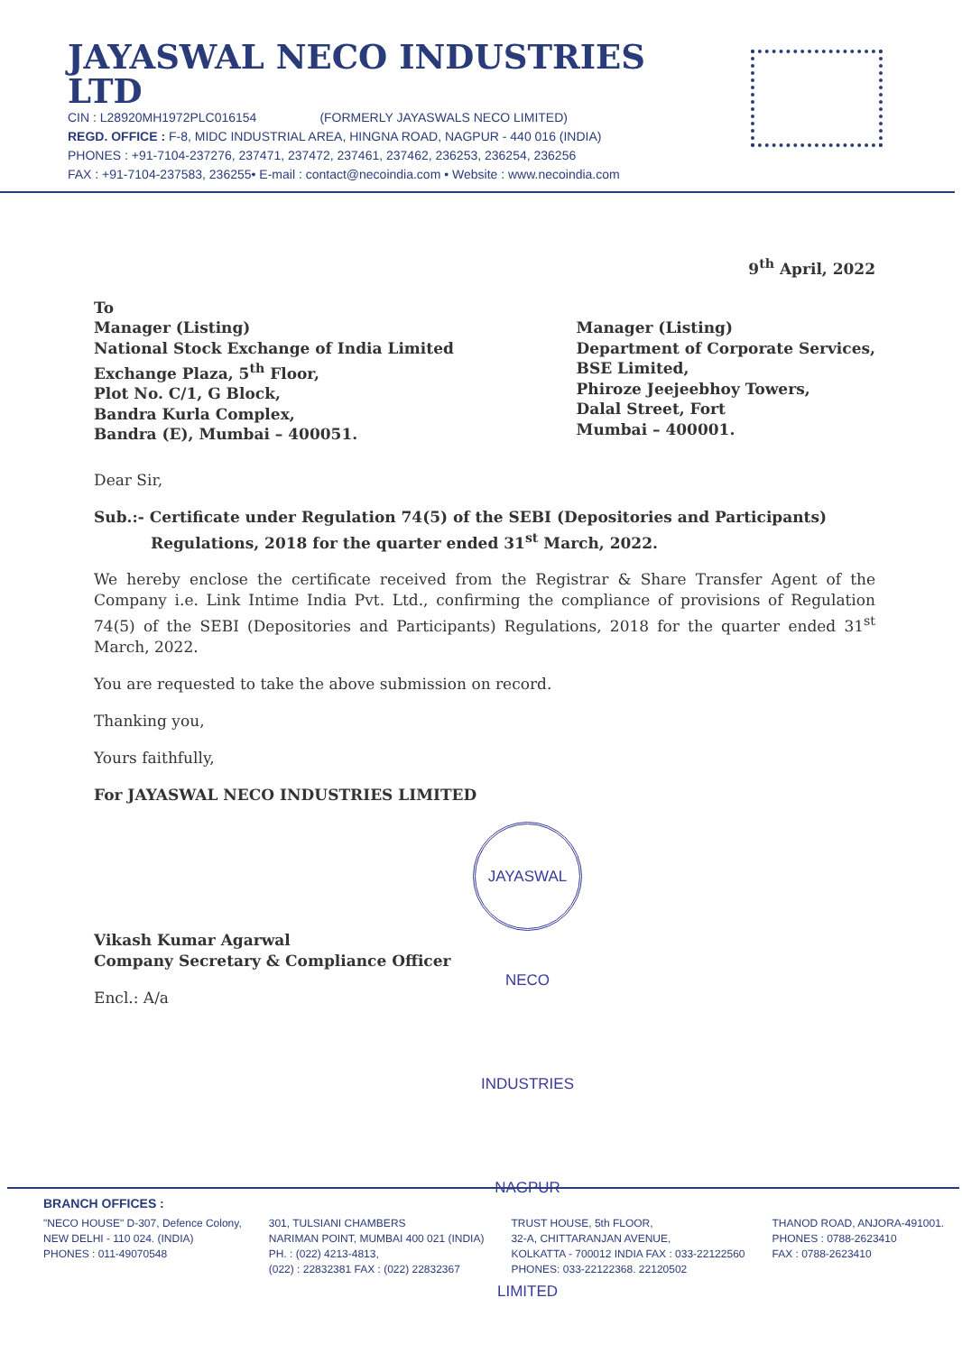JAYASWAL NECO INDUSTRIES LTD
CIN : L28920MH1972PLC016154 (FORMERLY JAYASWALS NECO LIMITED)
REGD. OFFICE : F-8, MIDC INDUSTRIAL AREA, HINGNA ROAD, NAGPUR - 440 016 (INDIA)
PHONES : +91-7104-237276, 237471, 237472, 237461, 237462, 236253, 236254, 236256
FAX : +91-7104-237583, 236255• E-mail : contact@necoindia.com • Website : www.necoindia.com
9<sup>th</sup> April, 2022
To
Manager (Listing)
National Stock Exchange of India Limited
Exchange Plaza, 5<sup>th</sup> Floor,
Plot No. C/1, G Block,
Bandra Kurla Complex,
Bandra (E), Mumbai – 400051.
Manager (Listing)
Department of Corporate Services,
BSE Limited,
Phiroze Jeejeebhoy Towers,
Dalal Street, Fort
Mumbai – 400001.
Dear Sir,
Sub.:- Certificate under Regulation 74(5) of the SEBI (Depositories and Participants) Regulations, 2018 for the quarter ended 31<sup>st</sup> March, 2022.
We hereby enclose the certificate received from the Registrar & Share Transfer Agent of the Company i.e. Link Intime India Pvt. Ltd., confirming the compliance of provisions of Regulation 74(5) of the SEBI (Depositories and Participants) Regulations, 2018 for the quarter ended 31<sup>st</sup> March, 2022.
You are requested to take the above submission on record.
Thanking you,
Yours faithfully,
For JAYASWAL NECO INDUSTRIES LIMITED
JAYASWAL NECO INDUSTRIES NAGPUR LIMITED
Vikash Kumar Agarwal
Company Secretary & Compliance Officer
Encl.: A/a
BRANCH OFFICES :
"NECO HOUSE" D-307, Defence Colony,
NEW DELHI - 110 024. (INDIA)
PHONES : 011-49070548
301, TULSIANI CHAMBERS
NARIMAN POINT, MUMBAI 400 021 (INDIA)
PH. : (022) 4213-4813,
(022) : 22832381 FAX : (022) 22832367
TRUST HOUSE, 5th FLOOR,
32-A, CHITTARANJAN AVENUE,
KOLKATTA - 700012 INDIA FAX : 033-22122560
PHONES: 033-22122368. 22120502
THANOD ROAD, ANJORA-491001.
PHONES : 0788-2623410
FAX : 0788-2623410